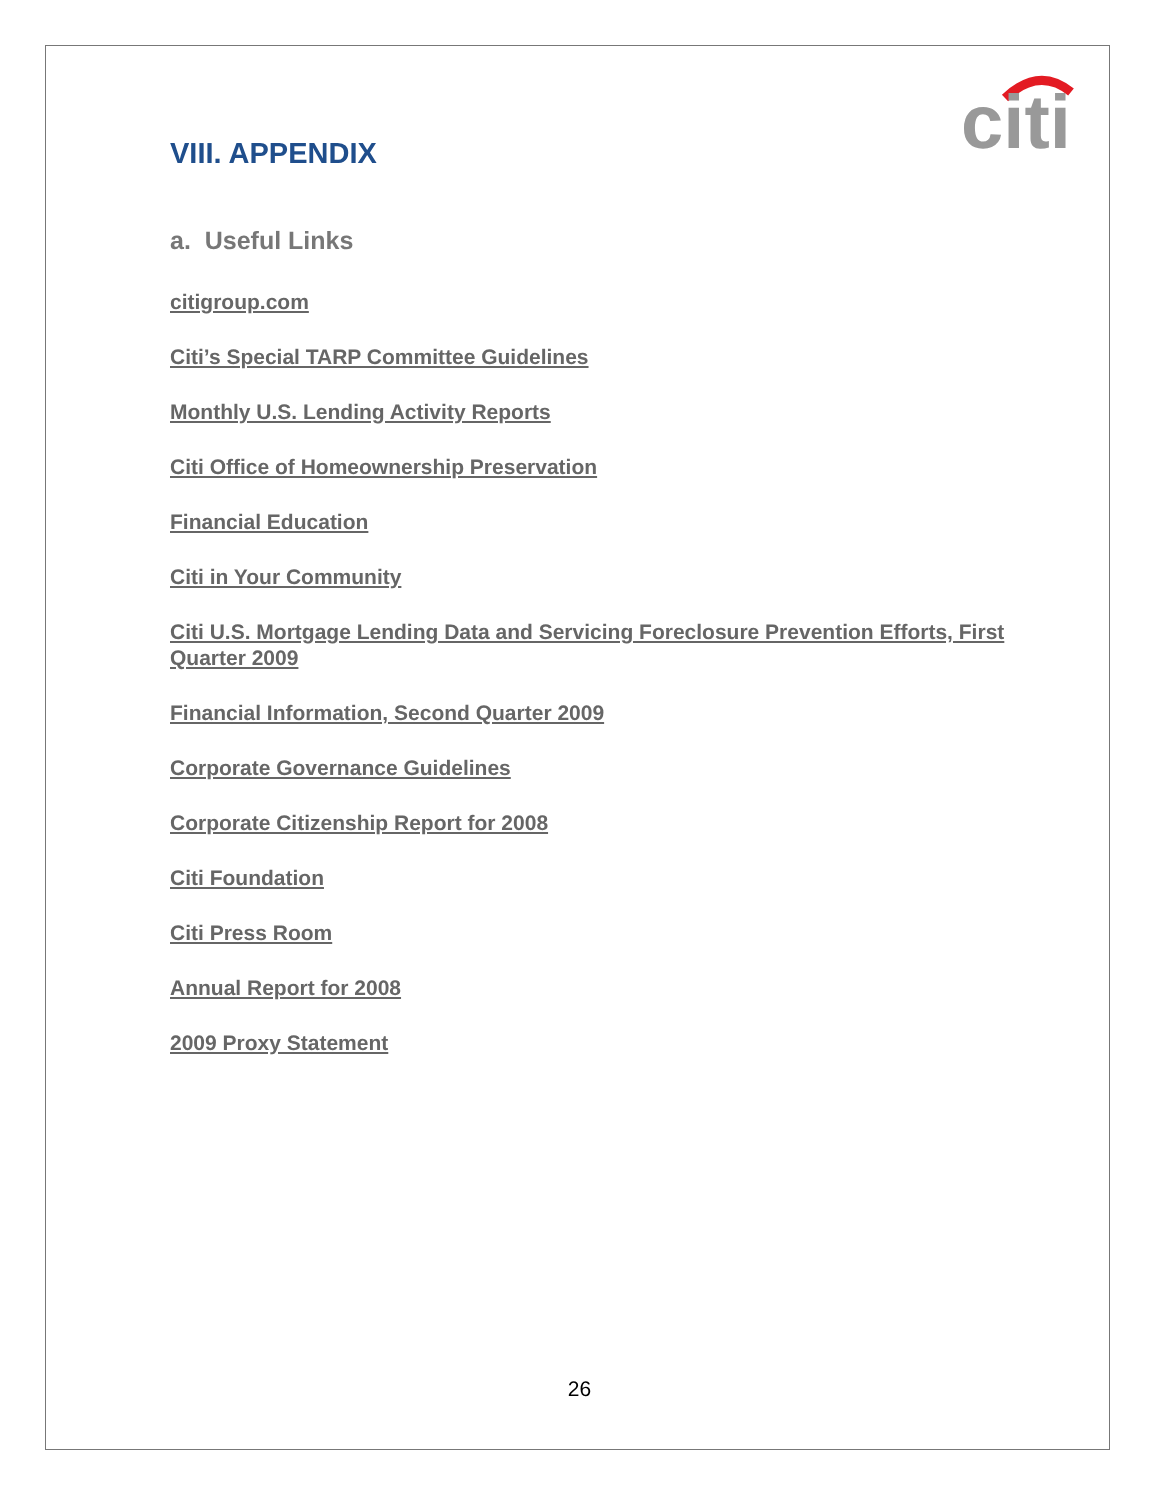citi
VIII. APPENDIX
a. Useful Links
citigroup.com
Citi’s Special TARP Committee Guidelines
Monthly U.S. Lending Activity Reports
Citi Office of Homeownership Preservation
Financial Education
Citi in Your Community
Citi U.S. Mortgage Lending Data and Servicing Foreclosure Prevention Efforts, First Quarter 2009
Financial Information, Second Quarter 2009
Corporate Governance Guidelines
Corporate Citizenship Report for 2008
Citi Foundation
Citi Press Room
Annual Report for 2008
2009 Proxy Statement
26